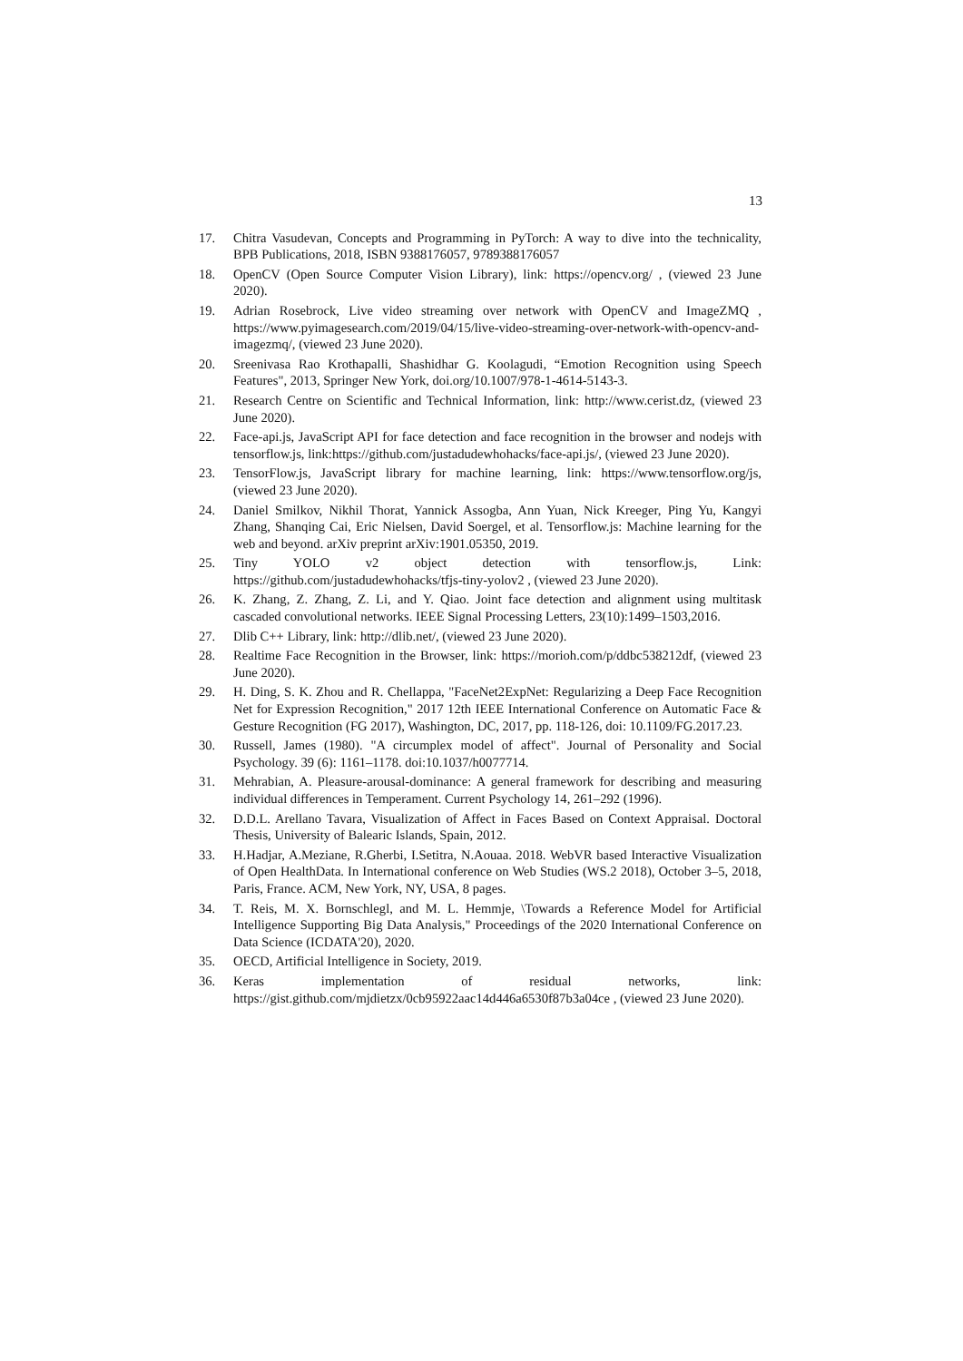13
17. Chitra Vasudevan, Concepts and Programming in PyTorch: A way to dive into the technicality, BPB Publications, 2018, ISBN 9388176057, 9789388176057
18. OpenCV (Open Source Computer Vision Library), link: https://opencv.org/ , (viewed 23 June 2020).
19. Adrian Rosebrock, Live video streaming over network with OpenCV and ImageZMQ , https://www.pyimagesearch.com/2019/04/15/live-video-streaming-over-network-with-opencv-and-imagezmq/, (viewed 23 June 2020).
20. Sreenivasa Rao Krothapalli, Shashidhar G. Koolagudi, “Emotion Recognition using Speech Features", 2013, Springer New York, doi.org/10.1007/978-1-4614-5143-3.
21. Research Centre on Scientific and Technical Information, link: http://www.cerist.dz, (viewed 23 June 2020).
22. Face-api.js, JavaScript API for face detection and face recognition in the browser and nodejs with tensorflow.js, link:https://github.com/justadudewhohacks/face-api.js/, (viewed 23 June 2020).
23. TensorFlow.js, JavaScript library for machine learning, link: https://www.tensorflow.org/js, (viewed 23 June 2020).
24. Daniel Smilkov, Nikhil Thorat, Yannick Assogba, Ann Yuan, Nick Kreeger, Ping Yu, Kangyi Zhang, Shanqing Cai, Eric Nielsen, David Soergel, et al. Tensorflow.js: Machine learning for the web and beyond. arXiv preprint arXiv:1901.05350, 2019.
25. Tiny YOLO v2 object detection with tensorflow.js, Link: https://github.com/justadudewhohacks/tfjs-tiny-yolov2 , (viewed 23 June 2020).
26. K. Zhang, Z. Zhang, Z. Li, and Y. Qiao. Joint face detection and alignment using multitask cascaded convolutional networks. IEEE Signal Processing Letters, 23(10):1499–1503,2016.
27. Dlib C++ Library, link: http://dlib.net/, (viewed 23 June 2020).
28. Realtime Face Recognition in the Browser, link: https://morioh.com/p/ddbc538212df, (viewed 23 June 2020).
29. H. Ding, S. K. Zhou and R. Chellappa, "FaceNet2ExpNet: Regularizing a Deep Face Recognition Net for Expression Recognition," 2017 12th IEEE International Conference on Automatic Face & Gesture Recognition (FG 2017), Washington, DC, 2017, pp. 118-126, doi: 10.1109/FG.2017.23.
30. Russell, James (1980). "A circumplex model of affect". Journal of Personality and Social Psychology. 39 (6): 1161–1178. doi:10.1037/h0077714.
31. Mehrabian, A. Pleasure-arousal-dominance: A general framework for describing and measuring individual differences in Temperament. Current Psychology 14, 261–292 (1996).
32. D.D.L. Arellano Tavara, Visualization of Affect in Faces Based on Context Appraisal. Doctoral Thesis, University of Balearic Islands, Spain, 2012.
33. H.Hadjar, A.Meziane, R.Gherbi, I.Setitra, N.Aouaa. 2018. WebVR based Interactive Visualization of Open HealthData. In International conference on Web Studies (WS.2 2018), October 3–5, 2018, Paris, France. ACM, New York, NY, USA, 8 pages.
34. T. Reis, M. X. Bornschlegl, and M. L. Hemmje, \Towards a Reference Model for Artificial Intelligence Supporting Big Data Analysis," Proceedings of the 2020 International Conference on Data Science (ICDATA'20), 2020.
35. OECD, Artificial Intelligence in Society, 2019.
36. Keras implementation of residual networks, link: https://gist.github.com/mjdietzx/0cb95922aac14d446a6530f87b3a04ce , (viewed 23 June 2020).